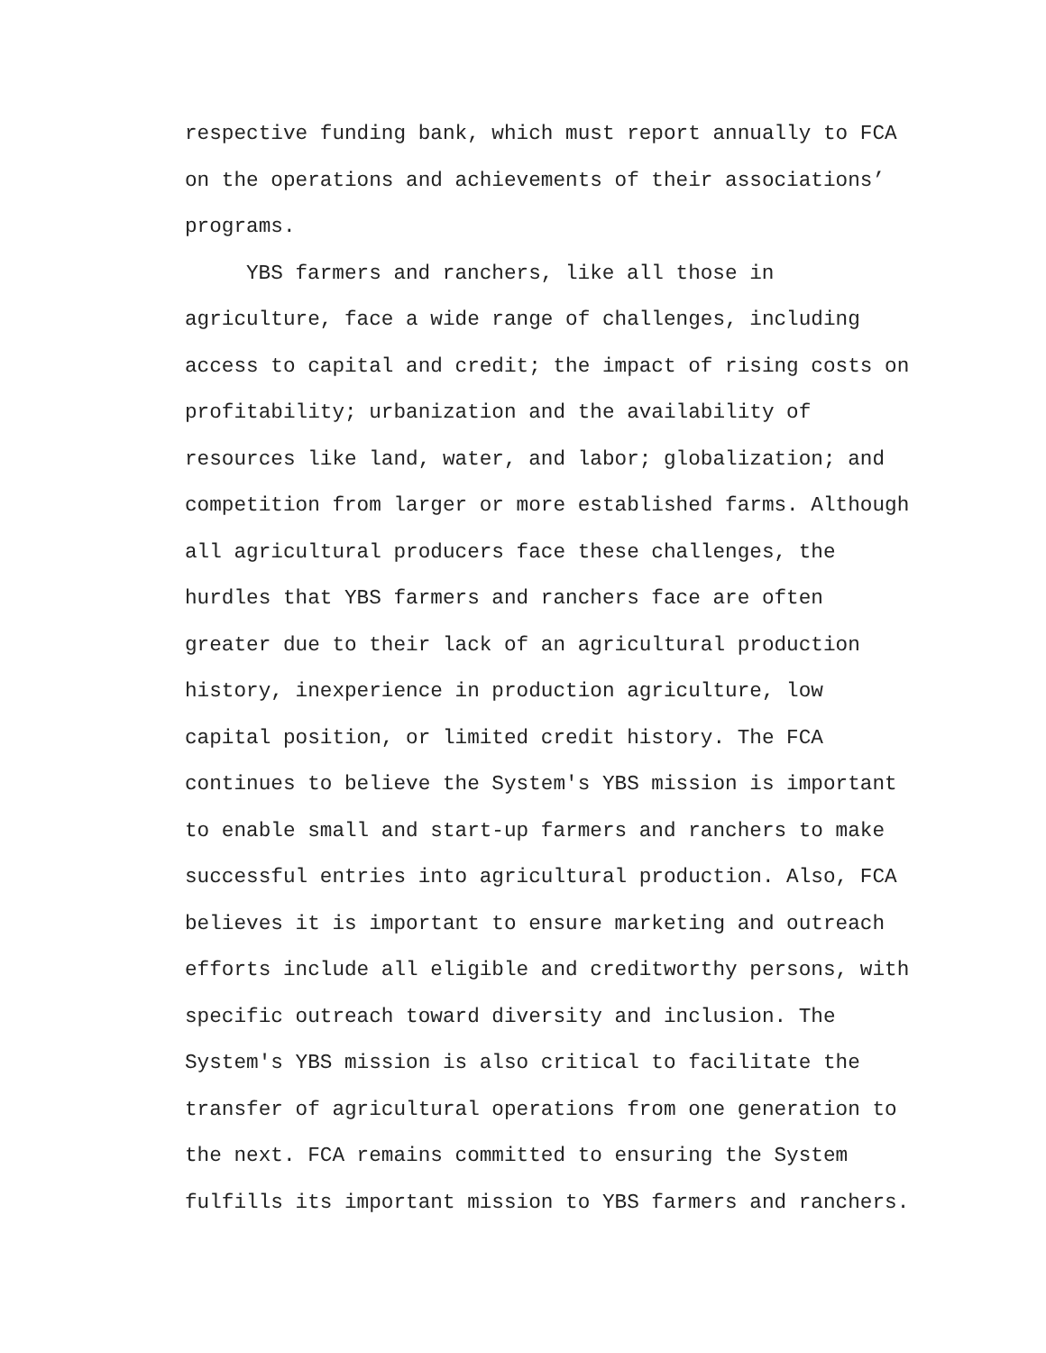respective funding bank, which must report annually to FCA
on the operations and achievements of their associations’
programs.
YBS farmers and ranchers, like all those in
agriculture, face a wide range of challenges, including
access to capital and credit; the impact of rising costs on
profitability; urbanization and the availability of
resources like land, water, and labor; globalization; and
competition from larger or more established farms. Although
all agricultural producers face these challenges, the
hurdles that YBS farmers and ranchers face are often
greater due to their lack of an agricultural production
history, inexperience in production agriculture, low
capital position, or limited credit history. The FCA
continues to believe the System's YBS mission is important
to enable small and start-up farmers and ranchers to make
successful entries into agricultural production. Also, FCA
believes it is important to ensure marketing and outreach
efforts include all eligible and creditworthy persons, with
specific outreach toward diversity and inclusion. The
System's YBS mission is also critical to facilitate the
transfer of agricultural operations from one generation to
the next. FCA remains committed to ensuring the System
fulfills its important mission to YBS farmers and ranchers.